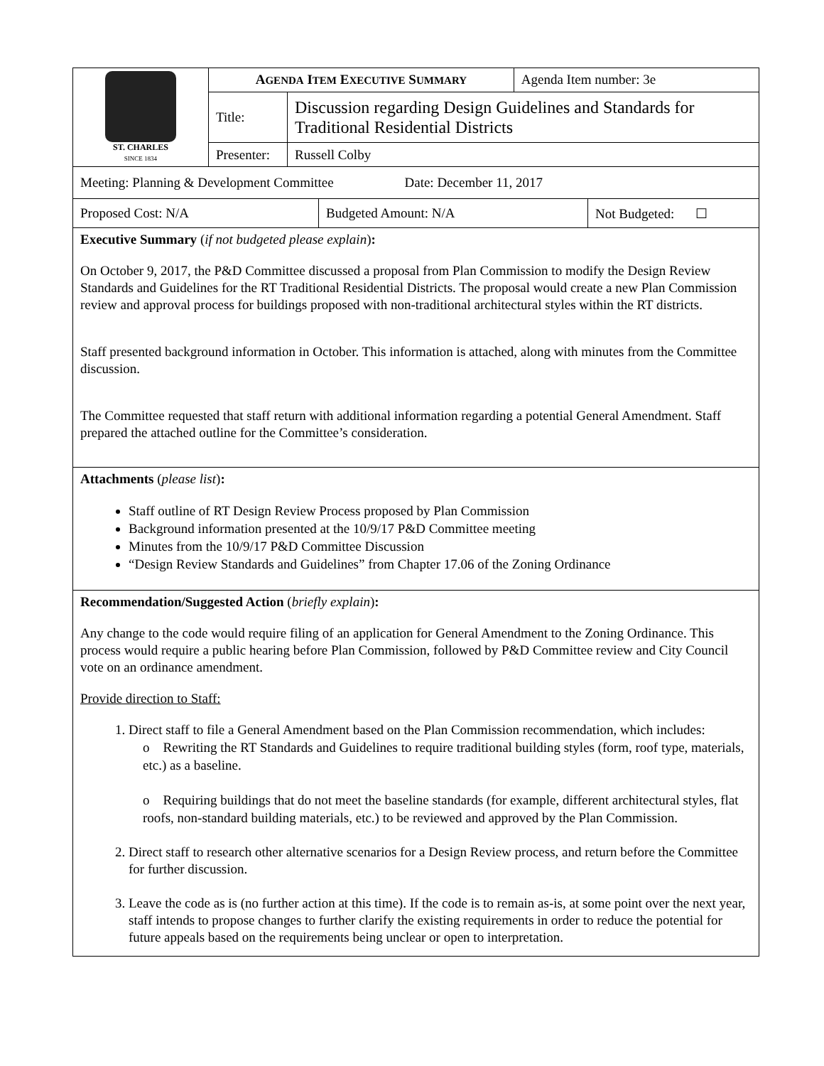| ST. CHARLES SINCE 1834 | A GENDA I TEM E XECUTIVE S UMMARY | | Agenda Item number: 3e |
| | Title: | Discussion regarding Design Guidelines and Standards for Traditional Residential Districts | |
| | Presenter: | Russell Colby | |
| Meeting: Planning & Development Committee Date: December 11, 2017 |
| Proposed Cost: N/A | Budgeted Amount: N/A | Not Budgeted: ☐ |
Executive Summary (if not budgeted please explain):
On October 9, 2017, the P&D Committee discussed a proposal from Plan Commission to modify the Design Review Standards and Guidelines for the RT Traditional Residential Districts. The proposal would create a new Plan Commission review and approval process for buildings proposed with non-traditional architectural styles within the RT districts.
Staff presented background information in October. This information is attached, along with minutes from the Committee discussion.
The Committee requested that staff return with additional information regarding a potential General Amendment. Staff prepared the attached outline for the Committee’s consideration.
Attachments (please list):
Staff outline of RT Design Review Process proposed by Plan Commission
Background information presented at the 10/9/17 P&D Committee meeting
Minutes from the 10/9/17 P&D Committee Discussion
“Design Review Standards and Guidelines” from Chapter 17.06 of the Zoning Ordinance
Recommendation/Suggested Action (briefly explain):
Any change to the code would require filing of an application for General Amendment to the Zoning Ordinance. This process would require a public hearing before Plan Commission, followed by P&D Committee review and City Council vote on an ordinance amendment.
Provide direction to Staff:
1. Direct staff to file a General Amendment based on the Plan Commission recommendation, which includes:
o Rewriting the RT Standards and Guidelines to require traditional building styles (form, roof type, materials, etc.) as a baseline.
o Requiring buildings that do not meet the baseline standards (for example, different architectural styles, flat roofs, non-standard building materials, etc.) to be reviewed and approved by the Plan Commission.
2. Direct staff to research other alternative scenarios for a Design Review process, and return before the Committee for further discussion.
3. Leave the code as is (no further action at this time). If the code is to remain as-is, at some point over the next year, staff intends to propose changes to further clarify the existing requirements in order to reduce the potential for future appeals based on the requirements being unclear or open to interpretation.